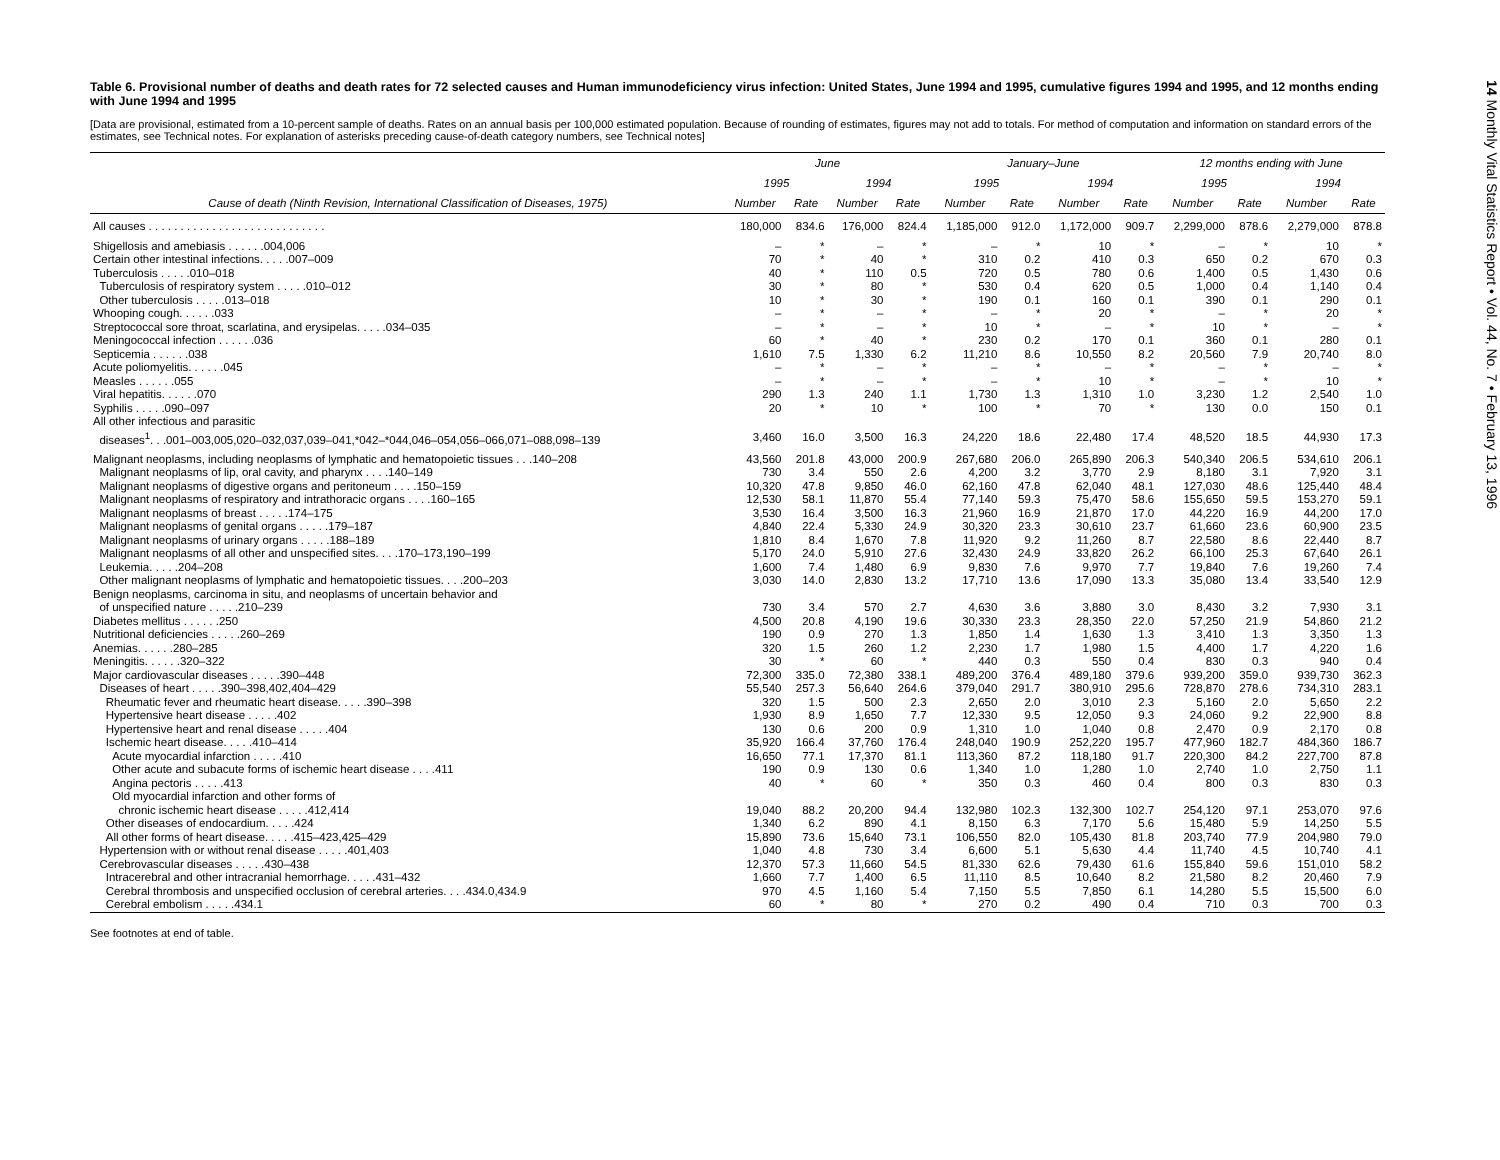14 Monthly Vital Statistics Report • Vol. 44, No. 7 • February 13, 1996
Table 6. Provisional number of deaths and death rates for 72 selected causes and Human immunodeficiency virus infection: United States, June 1994 and 1995, cumulative figures 1994 and 1995, and 12 months ending with June 1994 and 1995
[Data are provisional, estimated from a 10-percent sample of deaths. Rates on an annual basis per 100,000 estimated population. Because of rounding of estimates, figures may not add to totals. For method of computation and information on standard errors of the estimates, see Technical notes. For explanation of asterisks preceding cause-of-death category numbers, see Technical notes]
| Cause of death (Ninth Revision, International Classification of Diseases, 1975) | June | | | | January–June | | | | 12 months ending with June | | | |
| --- | --- | --- | --- | --- | --- | --- | --- | --- | --- | --- | --- | --- |
| | 1995 | | 1994 | | 1995 | | 1994 | | 1995 | | 1994 | |
| | Number | Rate | Number | Rate | Number | Rate | Number | Rate | Number | Rate | Number | Rate |
| All causes . . . . . . . . . . . . . . . . . . . . . . . . . . . . | 180,000 | 834.6 | 176,000 | 824.4 | 1,185,000 | 912.0 | 1,172,000 | 909.7 | 2,299,000 | 878.6 | 2,279,000 | 878.8 |
| Shigellosis and amebiasis . . . . . .004,006 | – | * | – | * | – | * | 10 | * | – | * | 10 | * |
| Certain other intestinal infections. . . . .007–009 | 70 | * | 40 | * | 310 | 0.2 | 410 | 0.3 | 650 | 0.2 | 670 | 0.3 |
| Tuberculosis . . . . .010–018 | 40 | * | 110 | 0.5 | 720 | 0.5 | 780 | 0.6 | 1,400 | 0.5 | 1,430 | 0.6 |
| Tuberculosis of respiratory system . . . . .010–012 | 30 | * | 80 | * | 530 | 0.4 | 620 | 0.5 | 1,000 | 0.4 | 1,140 | 0.4 |
| Other tuberculosis . . . . .013–018 | 10 | * | 30 | * | 190 | 0.1 | 160 | 0.1 | 390 | 0.1 | 290 | 0.1 |
| Whooping cough. . . . . .033 | – | * | – | * | – | * | 20 | * | – | * | 20 | * |
| Streptococcal sore throat, scarlatina, and erysipelas. . . . .034–035 | – | * | – | * | 10 | * | – | * | 10 | * | – | * |
| Meningococcal infection . . . . . .036 | 60 | * | 40 | * | 230 | 0.2 | 170 | 0.1 | 360 | 0.1 | 280 | 0.1 |
| Septicemia . . . . . .038 | 1,610 | 7.5 | 1,330 | 6.2 | 11,210 | 8.6 | 10,550 | 8.2 | 20,560 | 7.9 | 20,740 | 8.0 |
| Acute poliomyelitis. . . . . .045 | – | * | – | * | – | * | – | * | – | * | – | * |
| Measles . . . . . .055 | – | * | – | * | – | * | 10 | * | – | * | 10 | * |
| Viral hepatitis. . . . . .070 | 290 | 1.3 | 240 | 1.1 | 1,730 | 1.3 | 1,310 | 1.0 | 3,230 | 1.2 | 2,540 | 1.0 |
| Syphilis . . . . .090–097 | 20 | * | 10 | * | 100 | * | 70 | * | 130 | 0.0 | 150 | 0.1 |
| All other infectious and parasitic diseases<sup>1</sup>. . .001–003,005,020–032,037,039–041,*042–*044,046–054,056–066,071–088,098–139 | 3,460 | 16.0 | 3,500 | 16.3 | 24,220 | 18.6 | 22,480 | 17.4 | 48,520 | 18.5 | 44,930 | 17.3 |
| Malignant neoplasms, including neoplasms of lymphatic and hematopoietic tissues . . .140–208 | 43,560 | 201.8 | 43,000 | 200.9 | 267,680 | 206.0 | 265,890 | 206.3 | 540,340 | 206.5 | 534,610 | 206.1 |
| Malignant neoplasms of lip, oral cavity, and pharynx . . . .140–149 | 730 | 3.4 | 550 | 2.6 | 4,200 | 3.2 | 3,770 | 2.9 | 8,180 | 3.1 | 7,920 | 3.1 |
| Malignant neoplasms of digestive organs and peritoneum . . . .150–159 | 10,320 | 47.8 | 9,850 | 46.0 | 62,160 | 47.8 | 62,040 | 48.1 | 127,030 | 48.6 | 125,440 | 48.4 |
| Malignant neoplasms of respiratory and intrathoracic organs . . . .160–165 | 12,530 | 58.1 | 11,870 | 55.4 | 77,140 | 59.3 | 75,470 | 58.6 | 155,650 | 59.5 | 153,270 | 59.1 |
| Malignant neoplasms of breast . . . . .174–175 | 3,530 | 16.4 | 3,500 | 16.3 | 21,960 | 16.9 | 21,870 | 17.0 | 44,220 | 16.9 | 44,200 | 17.0 |
| Malignant neoplasms of genital organs . . . . .179–187 | 4,840 | 22.4 | 5,330 | 24.9 | 30,320 | 23.3 | 30,610 | 23.7 | 61,660 | 23.6 | 60,900 | 23.5 |
| Malignant neoplasms of urinary organs . . . . .188–189 | 1,810 | 8.4 | 1,670 | 7.8 | 11,920 | 9.2 | 11,260 | 8.7 | 22,580 | 8.6 | 22,440 | 8.7 |
| Malignant neoplasms of all other and unspecified sites. . . .170–173,190–199 | 5,170 | 24.0 | 5,910 | 27.6 | 32,430 | 24.9 | 33,820 | 26.2 | 66,100 | 25.3 | 67,640 | 26.1 |
| Leukemia. . . . .204–208 | 1,600 | 7.4 | 1,480 | 6.9 | 9,830 | 7.6 | 9,970 | 7.7 | 19,840 | 7.6 | 19,260 | 7.4 |
| Other malignant neoplasms of lymphatic and hematopoietic tissues. . . .200–203 | 3,030 | 14.0 | 2,830 | 13.2 | 17,710 | 13.6 | 17,090 | 13.3 | 35,080 | 13.4 | 33,540 | 12.9 |
| Benign neoplasms, carcinoma in situ, and neoplasms of uncertain behavior and of unspecified nature . . . . .210–239 | 730 | 3.4 | 570 | 2.7 | 4,630 | 3.6 | 3,880 | 3.0 | 8,430 | 3.2 | 7,930 | 3.1 |
| Diabetes mellitus . . . . . .250 | 4,500 | 20.8 | 4,190 | 19.6 | 30,330 | 23.3 | 28,350 | 22.0 | 57,250 | 21.9 | 54,860 | 21.2 |
| Nutritional deficiencies . . . . .260–269 | 190 | 0.9 | 270 | 1.3 | 1,850 | 1.4 | 1,630 | 1.3 | 3,410 | 1.3 | 3,350 | 1.3 |
| Anemias. . . . . .280–285 | 320 | 1.5 | 260 | 1.2 | 2,230 | 1.7 | 1,980 | 1.5 | 4,400 | 1.7 | 4,220 | 1.6 |
| Meningitis. . . . . .320–322 | 30 | * | 60 | * | 440 | 0.3 | 550 | 0.4 | 830 | 0.3 | 940 | 0.4 |
| Major cardiovascular diseases . . . . .390–448 | 72,300 | 335.0 | 72,380 | 338.1 | 489,200 | 376.4 | 489,180 | 379.6 | 939,200 | 359.0 | 939,730 | 362.3 |
| Diseases of heart . . . . .390–398,402,404–429 | 55,540 | 257.3 | 56,640 | 264.6 | 379,040 | 291.7 | 380,910 | 295.6 | 728,870 | 278.6 | 734,310 | 283.1 |
| Rheumatic fever and rheumatic heart disease. . . . .390–398 | 320 | 1.5 | 500 | 2.3 | 2,650 | 2.0 | 3,010 | 2.3 | 5,160 | 2.0 | 5,650 | 2.2 |
| Hypertensive heart disease . . . . .402 | 1,930 | 8.9 | 1,650 | 7.7 | 12,330 | 9.5 | 12,050 | 9.3 | 24,060 | 9.2 | 22,900 | 8.8 |
| Hypertensive heart and renal disease . . . . .404 | 130 | 0.6 | 200 | 0.9 | 1,310 | 1.0 | 1,040 | 0.8 | 2,470 | 0.9 | 2,170 | 0.8 |
| Ischemic heart disease. . . . .410–414 | 35,920 | 166.4 | 37,760 | 176.4 | 248,040 | 190.9 | 252,220 | 195.7 | 477,960 | 182.7 | 484,360 | 186.7 |
| Acute myocardial infarction . . . . .410 | 16,650 | 77.1 | 17,370 | 81.1 | 113,360 | 87.2 | 118,180 | 91.7 | 220,300 | 84.2 | 227,700 | 87.8 |
| Other acute and subacute forms of ischemic heart disease . . . .411 | 190 | 0.9 | 130 | 0.6 | 1,340 | 1.0 | 1,280 | 1.0 | 2,740 | 1.0 | 2,750 | 1.1 |
| Angina pectoris . . . . .413 | 40 | * | 60 | * | 350 | 0.3 | 460 | 0.4 | 800 | 0.3 | 830 | 0.3 |
| Old myocardial infarction and other forms of chronic ischemic heart disease . . . . .412,414 | 19,040 | 88.2 | 20,200 | 94.4 | 132,980 | 102.3 | 132,300 | 102.7 | 254,120 | 97.1 | 253,070 | 97.6 |
| Other diseases of endocardium. . . . .424 | 1,340 | 6.2 | 890 | 4.1 | 8,150 | 6.3 | 7,170 | 5.6 | 15,480 | 5.9 | 14,250 | 5.5 |
| All other forms of heart disease. . . . .415–423,425–429 | 15,890 | 73.6 | 15,640 | 73.1 | 106,550 | 82.0 | 105,430 | 81.8 | 203,740 | 77.9 | 204,980 | 79.0 |
| Hypertension with or without renal disease . . . . .401,403 | 1,040 | 4.8 | 730 | 3.4 | 6,600 | 5.1 | 5,630 | 4.4 | 11,740 | 4.5 | 10,740 | 4.1 |
| Cerebrovascular diseases . . . . .430–438 | 12,370 | 57.3 | 11,660 | 54.5 | 81,330 | 62.6 | 79,430 | 61.6 | 155,840 | 59.6 | 151,010 | 58.2 |
| Intracerebral and other intracranial hemorrhage. . . . .431–432 | 1,660 | 7.7 | 1,400 | 6.5 | 11,110 | 8.5 | 10,640 | 8.2 | 21,580 | 8.2 | 20,460 | 7.9 |
| Cerebral thrombosis and unspecified occlusion of cerebral arteries. . . .434.0,434.9 | 970 | 4.5 | 1,160 | 5.4 | 7,150 | 5.5 | 7,850 | 6.1 | 14,280 | 5.5 | 15,500 | 6.0 |
| Cerebral embolism . . . . .434.1 | 60 | * | 80 | * | 270 | 0.2 | 490 | 0.4 | 710 | 0.3 | 700 | 0.3 |
See footnotes at end of table.